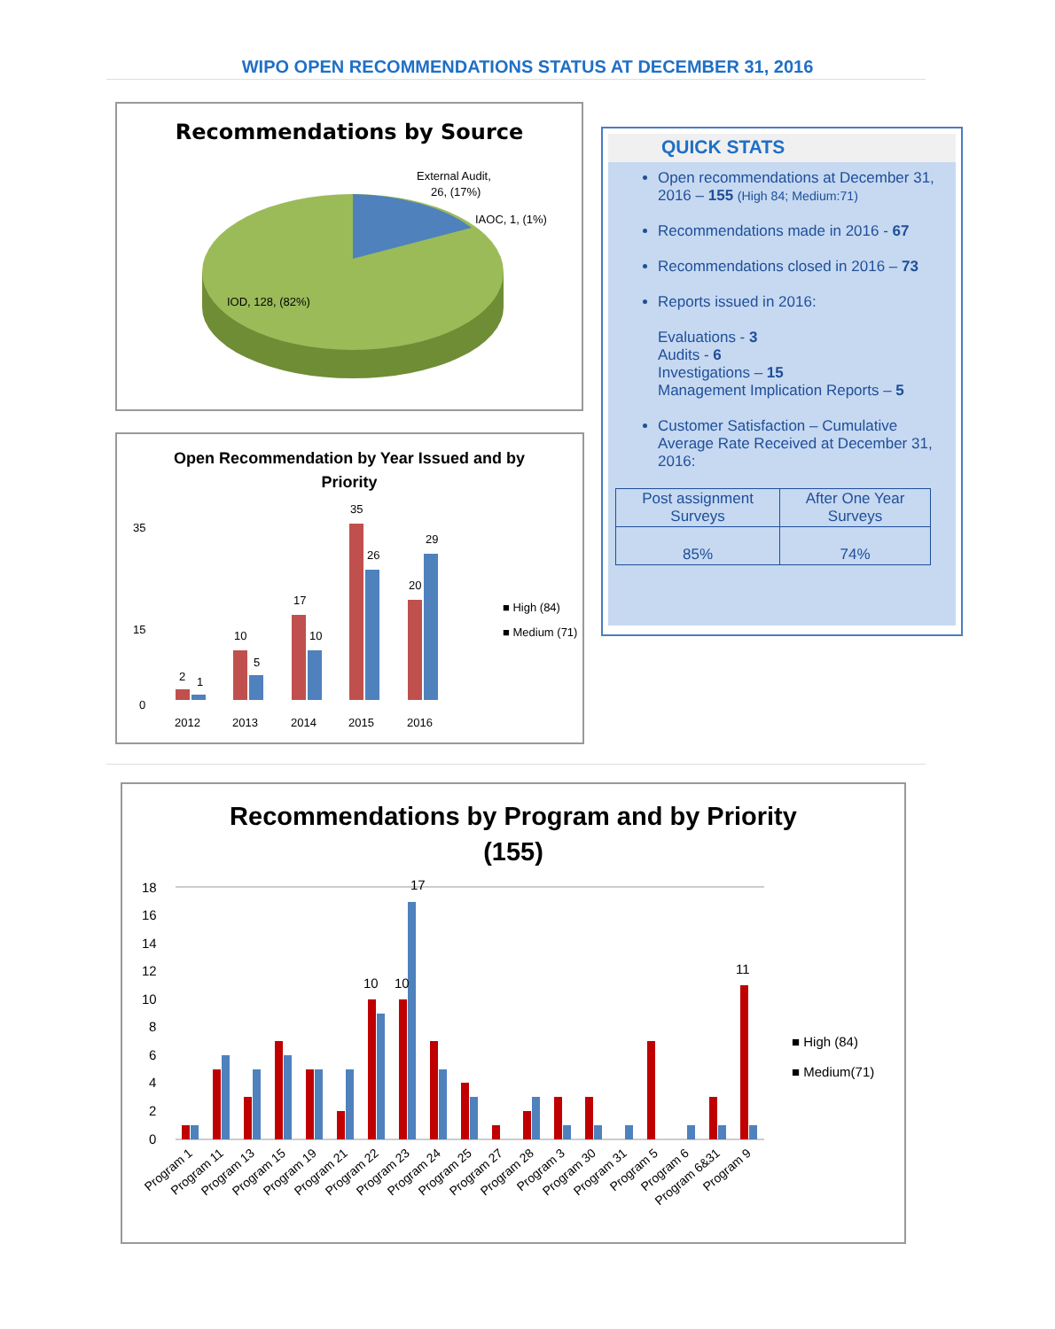WIPO OPEN RECOMMENDATIONS STATUS AT DECEMBER 31, 2016
Recommendations by Source
External Audit,
26, (17%)
IAOC, 1, (1%)
IOD, 128, (82%)
Open Recommendation by Year Issued and by
Priority
35
15
0
2012
2013
2014
2015
2016
2
1
10
5
17
10
35
26
20
29
■ High (84)
■ Medium (71)
QUICK STATS
Open recommendations at December 31, 2016 – 155 (High 84; Medium:71)
Recommendations made in 2016 - 67
Recommendations closed in 2016 – 73
Reports issued in 2016:
Evaluations - 3
Audits - 6
Investigations – 15
Management Implication Reports – 5
Customer Satisfaction – Cumulative Average Rate Received at December 31, 2016:
| Post assignment Surveys | After One Year Surveys |
| 85% | 74% |
Recommendations by Program and by Priority
(155)
18
16
14
12
10
8
6
4
2
0
17
10
10
11
■ High (84)
■ Medium(71)
Program 1
Program 11
Program 13
Program 15
Program 19
Program 21
Program 22
Program 23
Program 24
Program 25
Program 27
Program 28
Program 3
Program 30
Program 31
Program 5
Program 6
Program 6&31
Program 9